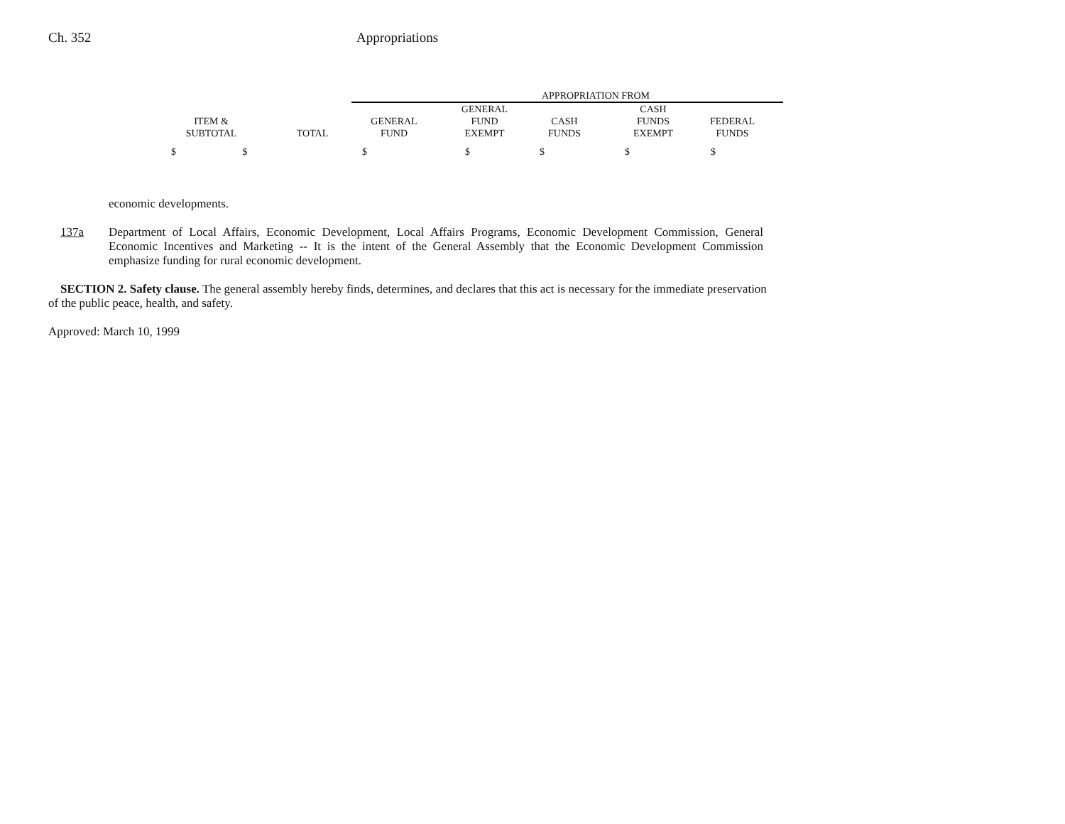Ch. 352 Appropriations
| | | APPROPRIATION FROM | | | | | |
| --- | --- | --- | --- | --- | --- | --- | --- |
| ITEM & SUBTOTAL | TOTAL | GENERAL FUND | GENERAL FUND EXEMPT | CASH FUNDS | CASH FUNDS EXEMPT | FEDERAL FUNDS | |
| $ $ | | $ | $ | $ | $ | $ | |
economic developments.
137a Department of Local Affairs, Economic Development, Local Affairs Programs, Economic Development Commission, General Economic Incentives and Marketing -- It is the intent of the General Assembly that the Economic Development Commission emphasize funding for rural economic development.
SECTION 2. Safety clause. The general assembly hereby finds, determines, and declares that this act is necessary for the immediate preservation of the public peace, health, and safety.
Approved: March 10, 1999